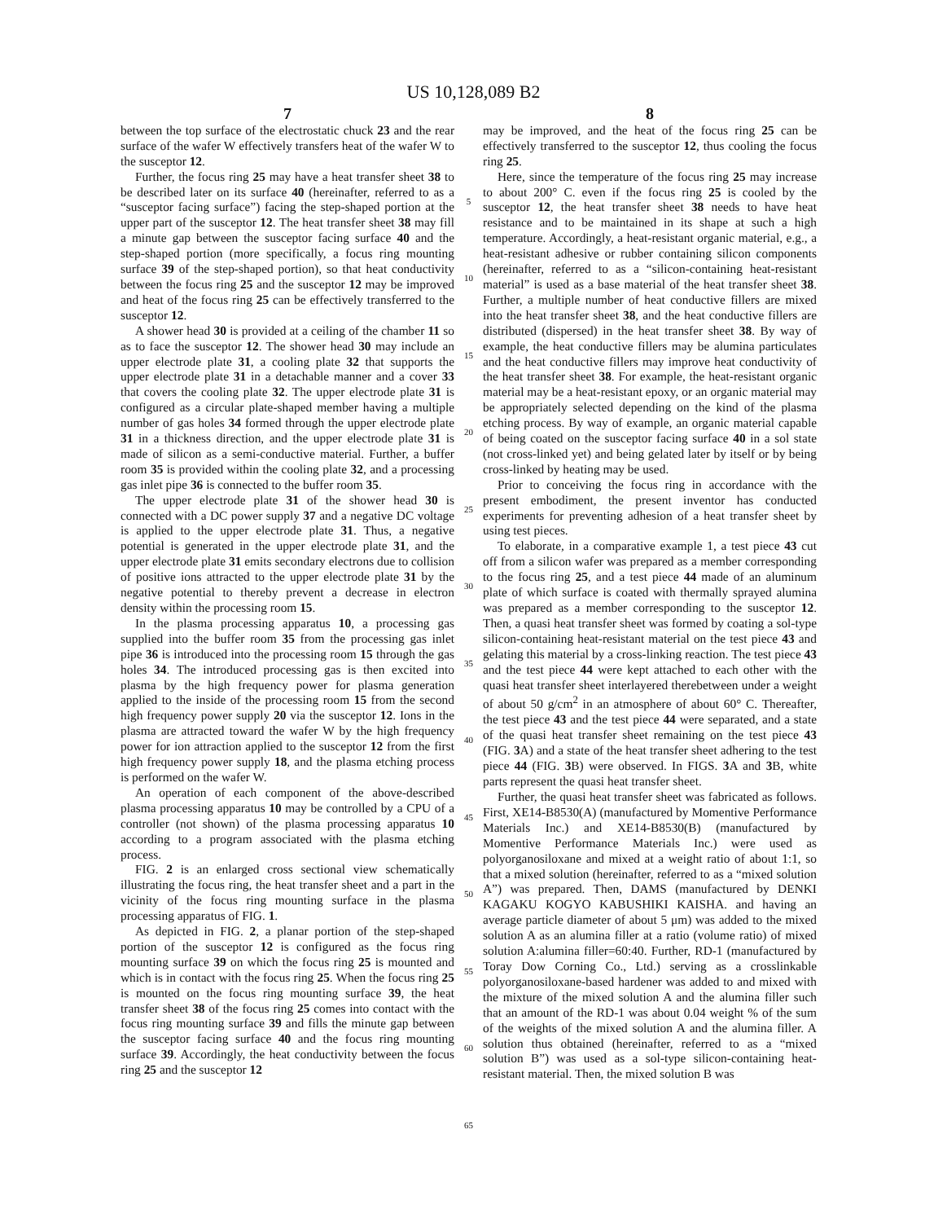US 10,128,089 B2
7
between the top surface of the electrostatic chuck 23 and the rear surface of the wafer W effectively transfers heat of the wafer W to the susceptor 12.
Further, the focus ring 25 may have a heat transfer sheet 38 to be described later on its surface 40 (hereinafter, referred to as a “susceptor facing surface”) facing the step-shaped portion at the upper part of the susceptor 12. The heat transfer sheet 38 may fill a minute gap between the susceptor facing surface 40 and the step-shaped portion (more specifically, a focus ring mounting surface 39 of the step-shaped portion), so that heat conductivity between the focus ring 25 and the susceptor 12 may be improved and heat of the focus ring 25 can be effectively transferred to the susceptor 12.
A shower head 30 is provided at a ceiling of the chamber 11 so as to face the susceptor 12. The shower head 30 may include an upper electrode plate 31, a cooling plate 32 that supports the upper electrode plate 31 in a detachable manner and a cover 33 that covers the cooling plate 32. The upper electrode plate 31 is configured as a circular plate-shaped member having a multiple number of gas holes 34 formed through the upper electrode plate 31 in a thickness direction, and the upper electrode plate 31 is made of silicon as a semi-conductive material. Further, a buffer room 35 is provided within the cooling plate 32, and a processing gas inlet pipe 36 is connected to the buffer room 35.
The upper electrode plate 31 of the shower head 30 is connected with a DC power supply 37 and a negative DC voltage is applied to the upper electrode plate 31. Thus, a negative potential is generated in the upper electrode plate 31, and the upper electrode plate 31 emits secondary electrons due to collision of positive ions attracted to the upper electrode plate 31 by the negative potential to thereby prevent a decrease in electron density within the processing room 15.
In the plasma processing apparatus 10, a processing gas supplied into the buffer room 35 from the processing gas inlet pipe 36 is introduced into the processing room 15 through the gas holes 34. The introduced processing gas is then excited into plasma by the high frequency power for plasma generation applied to the inside of the processing room 15 from the second high frequency power supply 20 via the susceptor 12. Ions in the plasma are attracted toward the wafer W by the high frequency power for ion attraction applied to the susceptor 12 from the first high frequency power supply 18, and the plasma etching process is performed on the wafer W.
An operation of each component of the above-described plasma processing apparatus 10 may be controlled by a CPU of a controller (not shown) of the plasma processing apparatus 10 according to a program associated with the plasma etching process.
FIG. 2 is an enlarged cross sectional view schematically illustrating the focus ring, the heat transfer sheet and a part in the vicinity of the focus ring mounting surface in the plasma processing apparatus of FIG. 1.
As depicted in FIG. 2, a planar portion of the step-shaped portion of the susceptor 12 is configured as the focus ring mounting surface 39 on which the focus ring 25 is mounted and which is in contact with the focus ring 25. When the focus ring 25 is mounted on the focus ring mounting surface 39, the heat transfer sheet 38 of the focus ring 25 comes into contact with the focus ring mounting surface 39 and fills the minute gap between the susceptor facing surface 40 and the focus ring mounting surface 39. Accordingly, the heat conductivity between the focus ring 25 and the susceptor 12
5
10
15
20
25
30
35
40
45
50
55
60
65
8
may be improved, and the heat of the focus ring 25 can be effectively transferred to the susceptor 12, thus cooling the focus ring 25.
Here, since the temperature of the focus ring 25 may increase to about 200° C. even if the focus ring 25 is cooled by the susceptor 12, the heat transfer sheet 38 needs to have heat resistance and to be maintained in its shape at such a high temperature. Accordingly, a heat-resistant organic material, e.g., a heat-resistant adhesive or rubber containing silicon components (hereinafter, referred to as a “silicon-containing heat-resistant material” is used as a base material of the heat transfer sheet 38. Further, a multiple number of heat conductive fillers are mixed into the heat transfer sheet 38, and the heat conductive fillers are distributed (dispersed) in the heat transfer sheet 38. By way of example, the heat conductive fillers may be alumina particulates and the heat conductive fillers may improve heat conductivity of the heat transfer sheet 38. For example, the heat-resistant organic material may be a heat-resistant epoxy, or an organic material may be appropriately selected depending on the kind of the plasma etching process. By way of example, an organic material capable of being coated on the susceptor facing surface 40 in a sol state (not cross-linked yet) and being gelated later by itself or by being cross-linked by heating may be used.
Prior to conceiving the focus ring in accordance with the present embodiment, the present inventor has conducted experiments for preventing adhesion of a heat transfer sheet by using test pieces.
To elaborate, in a comparative example 1, a test piece 43 cut off from a silicon wafer was prepared as a member corresponding to the focus ring 25, and a test piece 44 made of an aluminum plate of which surface is coated with thermally sprayed alumina was prepared as a member corresponding to the susceptor 12. Then, a quasi heat transfer sheet was formed by coating a sol-type silicon-containing heat-resistant material on the test piece 43 and gelating this material by a cross-linking reaction. The test piece 43 and the test piece 44 were kept attached to each other with the quasi heat transfer sheet interlayered therebetween under a weight of about 50 g/cm<sup>2</sup> in an atmosphere of about 60° C. Thereafter, the test piece 43 and the test piece 44 were separated, and a state of the quasi heat transfer sheet remaining on the test piece 43 (FIG. 3 A) and a state of the heat transfer sheet adhering to the test piece 44 (FIG. 3 B) were observed. In FIGS. 3 A and 3 B, white parts represent the quasi heat transfer sheet.
Further, the quasi heat transfer sheet was fabricated as follows. First, XE14-B8530(A) (manufactured by Momentive Performance Materials Inc.) and XE14-B8530(B) (manufactured by Momentive Performance Materials Inc.) were used as polyorganosiloxane and mixed at a weight ratio of about 1:1, so that a mixed solution (hereinafter, referred to as a “mixed solution A”) was prepared. Then, DAMS (manufactured by DENKI KAGAKU KOGYO KABUSHIKI KAISHA. and having an average particle diameter of about 5 μm) was added to the mixed solution A as an alumina filler at a ratio (volume ratio) of mixed solution A:alumina filler=60:40. Further, RD-1 (manufactured by Toray Dow Corning Co., Ltd.) serving as a crosslinkable polyorganosiloxane-based hardener was added to and mixed with the mixture of the mixed solution A and the alumina filler such that an amount of the RD-1 was about 0.04 weight % of the sum of the weights of the mixed solution A and the alumina filler. A solution thus obtained (hereinafter, referred to as a “mixed solution B”) was used as a sol-type silicon-containing heat-resistant material. Then, the mixed solution B was